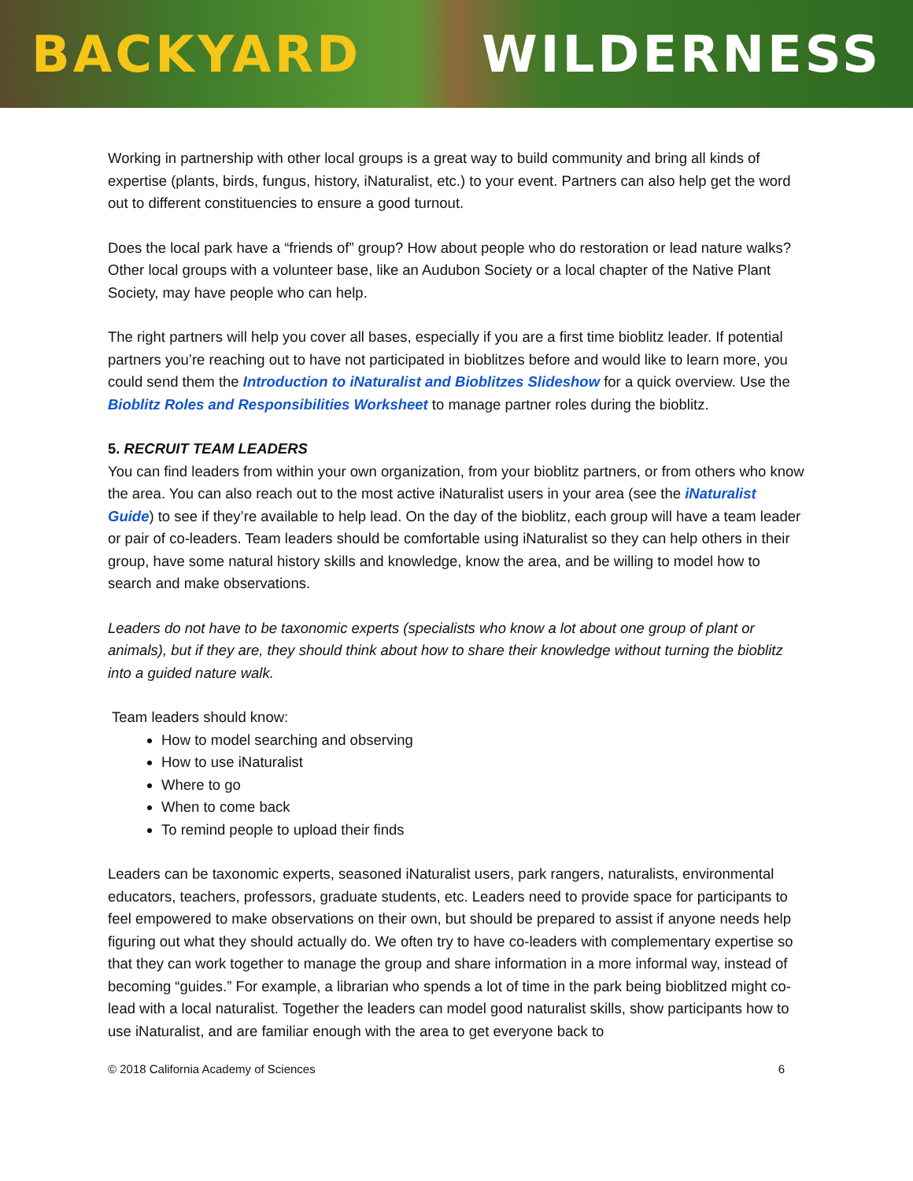BACKYARD WILDERNESS
Working in partnership with other local groups is a great way to build community and bring all kinds of expertise (plants, birds, fungus, history, iNaturalist, etc.) to your event. Partners can also help get the word out to different constituencies to ensure a good turnout.
Does the local park have a “friends of” group? How about people who do restoration or lead nature walks? Other local groups with a volunteer base, like an Audubon Society or a local chapter of the Native Plant Society, may have people who can help.
The right partners will help you cover all bases, especially if you are a first time bioblitz leader. If potential partners you’re reaching out to have not participated in bioblitzes before and would like to learn more, you could send them the Introduction to iNaturalist and Bioblitzes Slideshow for a quick overview. Use the Bioblitz Roles and Responsibilities Worksheet to manage partner roles during the bioblitz.
5. RECRUIT TEAM LEADERS
You can find leaders from within your own organization, from your bioblitz partners, or from others who know the area. You can also reach out to the most active iNaturalist users in your area (see the iNaturalist Guide) to see if they’re available to help lead. On the day of the bioblitz, each group will have a team leader or pair of co-leaders. Team leaders should be comfortable using iNaturalist so they can help others in their group, have some natural history skills and knowledge, know the area, and be willing to model how to search and make observations.
Leaders do not have to be taxonomic experts (specialists who know a lot about one group of plant or animals), but if they are, they should think about how to share their knowledge without turning the bioblitz into a guided nature walk.
Team leaders should know:
How to model searching and observing
How to use iNaturalist
Where to go
When to come back
To remind people to upload their finds
Leaders can be taxonomic experts, seasoned iNaturalist users, park rangers, naturalists, environmental educators, teachers, professors, graduate students, etc. Leaders need to provide space for participants to feel empowered to make observations on their own, but should be prepared to assist if anyone needs help figuring out what they should actually do. We often try to have co-leaders with complementary expertise so that they can work together to manage the group and share information in a more informal way, instead of becoming “guides.” For example, a librarian who spends a lot of time in the park being bioblitzed might co-lead with a local naturalist. Together the leaders can model good naturalist skills, show participants how to use iNaturalist, and are familiar enough with the area to get everyone back to
© 2018 California Academy of Sciences 6